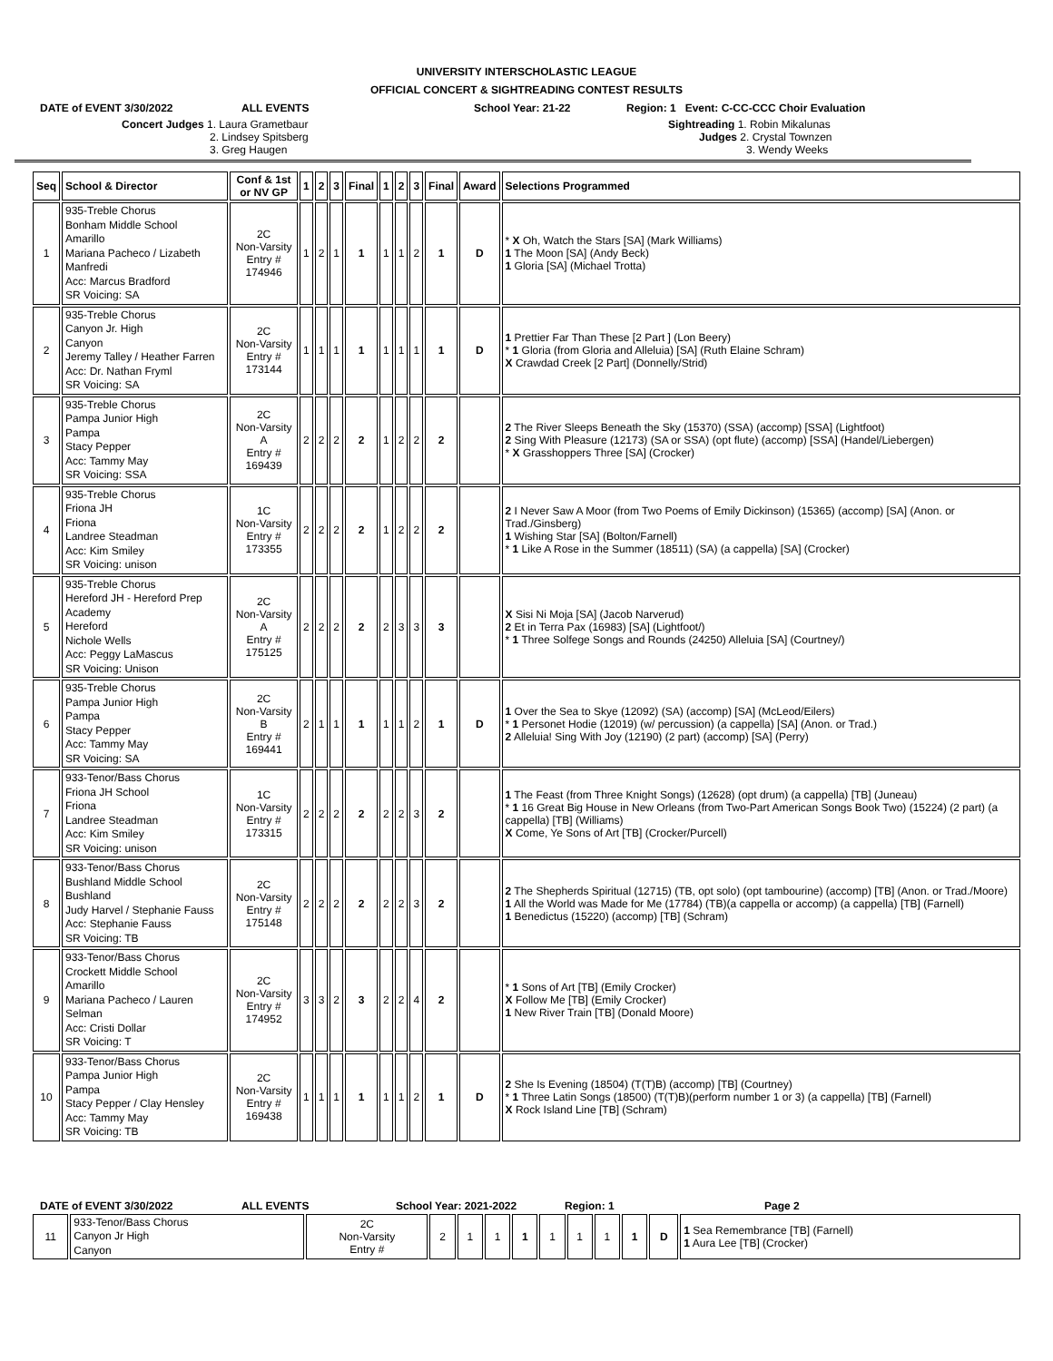UNIVERSITY INTERSCHOLASTIC LEAGUE
OFFICIAL CONCERT & SIGHTREADING CONTEST RESULTS
DATE of EVENT 3/30/2022 ALL EVENTS School Year: 21-22 Region: 1 Event: C-CC-CCC Choir Evaluation
Concert Judges 1. Laura Grametbaur
2. Lindsey Spitsberg
3. Greg Haugen
Sightreading 1. Robin Mikalunas
Judges 2. Crystal Townzen
3. Wendy Weeks
| Seq | School & Director | Conf & 1st or NV GP | 1 | 2 | 3 | Final | 1 | 2 | 3 | Final | Award | Selections Programmed |
| --- | --- | --- | --- | --- | --- | --- | --- | --- | --- | --- | --- | --- |
| 1 | 935-Treble Chorus Bonham Middle School Amarillo Mariana Pacheco / Lizabeth Manfredi Acc: Marcus Bradford SR Voicing: SA | 2C Non-Varsity Entry # 174946 | 1 | 2 | 1 | 1 | 1 | 1 | 2 | 1 | D | * X Oh, Watch the Stars [SA] (Mark Williams) 1 The Moon [SA] (Andy Beck) 1 Gloria [SA] (Michael Trotta) |
| 2 | 935-Treble Chorus Canyon Jr. High Canyon Jeremy Talley / Heather Farren Acc: Dr. Nathan Fryml SR Voicing: SA | 2C Non-Varsity Entry # 173144 | 1 | 1 | 1 | 1 | 1 | 1 | 1 | 1 | D | 1 Prettier Far Than These [2 Part ] (Lon Beery) * 1 Gloria (from Gloria and Alleluia) [SA] (Ruth Elaine Schram) X Crawdad Creek [2 Part] (Donnelly/Strid) |
| 3 | 935-Treble Chorus Pampa Junior High Pampa Stacy Pepper Acc: Tammy May SR Voicing: SSA | 2C Non-Varsity A Entry # 169439 | 2 | 2 | 2 | 2 | 1 | 2 | 2 | 2 | | 2 The River Sleeps Beneath the Sky (15370) (SSA) (accomp) [SSA] (Lightfoot) 2 Sing With Pleasure (12173) (SA or SSA) (opt flute) (accomp) [SSA] (Handel/Liebergen) * X Grasshoppers Three [SA] (Crocker) |
| 4 | 935-Treble Chorus Friona JH Friona Landree Steadman Acc: Kim Smiley SR Voicing: unison | 1C Non-Varsity Entry # 173355 | 2 | 2 | 2 | 2 | 1 | 2 | 2 | 2 | | 2 I Never Saw A Moor (from Two Poems of Emily Dickinson) (15365) (accomp) [SA] (Anon. or Trad./Ginsberg) 1 Wishing Star [SA] (Bolton/Farnell) * 1 Like A Rose in the Summer (18511) (SA) (a cappella) [SA] (Crocker) |
| 5 | 935-Treble Chorus Hereford JH - Hereford Prep Academy Hereford Nichole Wells Acc: Peggy LaMascus SR Voicing: Unison | 2C Non-Varsity A Entry # 175125 | 2 | 2 | 2 | 2 | 2 | 3 | 3 | 3 | | X Sisi Ni Moja [SA] (Jacob Narverud) 2 Et in Terra Pax (16983) [SA] (Lightfoot/) * 1 Three Solfege Songs and Rounds (24250) Alleluia [SA] (Courtney/) |
| 6 | 935-Treble Chorus Pampa Junior High Pampa Stacy Pepper Acc: Tammy May SR Voicing: SA | 2C Non-Varsity B Entry # 169441 | 2 | 1 | 1 | 1 | 1 | 1 | 2 | 1 | D | 1 Over the Sea to Skye (12092) (SA) (accomp) [SA] (McLeod/Eilers) * 1 Personet Hodie (12019) (w/ percussion) (a cappella) [SA] (Anon. or Trad.) 2 Alleluia! Sing With Joy (12190) (2 part) (accomp) [SA] (Perry) |
| 7 | 933-Tenor/Bass Chorus Friona JH School Friona Landree Steadman Acc: Kim Smiley SR Voicing: unison | 1C Non-Varsity Entry # 173315 | 2 | 2 | 2 | 2 | 2 | 2 | 3 | 2 | | 1 The Feast (from Three Knight Songs) (12628) (opt drum) (a cappella) [TB] (Juneau) * 1 16 Great Big House in New Orleans (from Two-Part American Songs Book Two) (15224) (2 part) (a cappella) [TB] (Williams) X Come, Ye Sons of Art [TB] (Crocker/Purcell) |
| 8 | 933-Tenor/Bass Chorus Bushland Middle School Bushland Judy Harvel / Stephanie Fauss Acc: Stephanie Fauss SR Voicing: TB | 2C Non-Varsity Entry # 175148 | 2 | 2 | 2 | 2 | 2 | 2 | 3 | 2 | | 2 The Shepherds Spiritual (12715) (TB, opt solo) (opt tambourine) (accomp) [TB] (Anon. or Trad./Moore) 1 All the World was Made for Me (17784) (TB)(a cappella or accomp) (a cappella) [TB] (Farnell) 1 Benedictus (15220) (accomp) [TB] (Schram) |
| 9 | 933-Tenor/Bass Chorus Crockett Middle School Amarillo Mariana Pacheco / Lauren Selman Acc: Cristi Dollar SR Voicing: T | 2C Non-Varsity Entry # 174952 | 3 | 3 | 2 | 3 | 2 | 2 | 4 | 2 | | * 1 Sons of Art [TB] (Emily Crocker) X Follow Me [TB] (Emily Crocker) 1 New River Train [TB] (Donald Moore) |
| 10 | 933-Tenor/Bass Chorus Pampa Junior High Pampa Stacy Pepper / Clay Hensley Acc: Tammy May SR Voicing: TB | 2C Non-Varsity Entry # 169438 | 1 | 1 | 1 | 1 | 1 | 1 | 2 | 1 | D | 2 She Is Evening (18504) (T(T)B) (accomp) [TB] (Courtney) * 1 Three Latin Songs (18500) (T(T)B)(perform number 1 or 3) (a cappella) [TB] (Farnell) X Rock Island Line [TB] (Schram) |
DATE of EVENT 3/30/2022 ALL EVENTS School Year: 2021-2022 Region: 1 Page 2
| 11 | 933-Tenor/Bass Chorus Canyon Jr High Canyon | 2C Non-Varsity Entry # | 2 | 1 | 1 | 1 | 1 | 1 | 1 | 1 | D | 1 Sea Remembrance [TB] (Farnell) 1 Aura Lee [TB] (Crocker) |